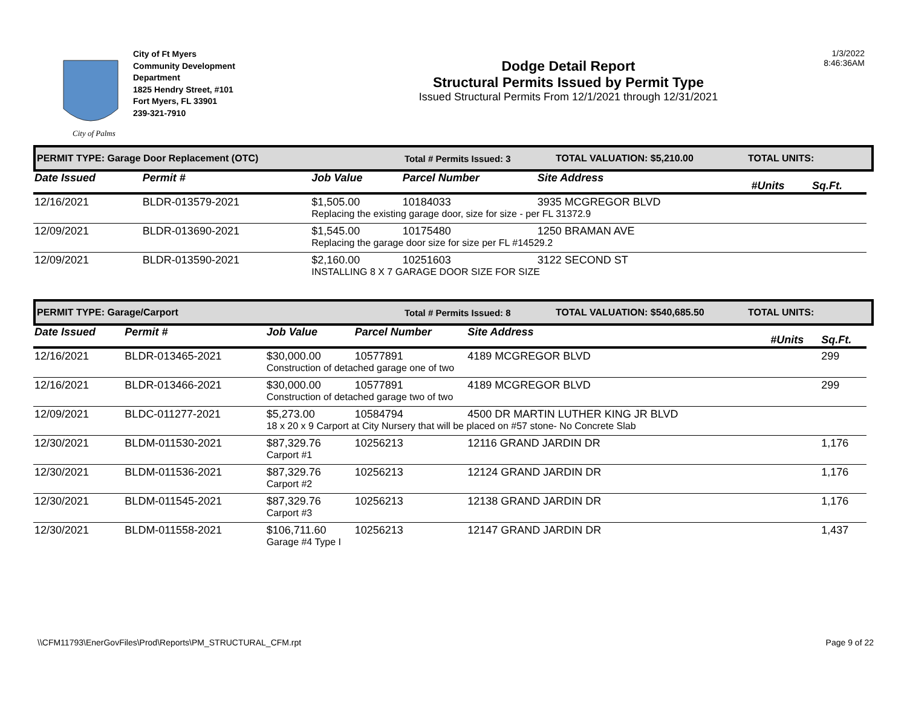City of Palms
City of Ft Myers
Community Development
Department
1825 Hendry Street, #101
Fort Myers, FL 33901
239-321-7910
Dodge Detail Report
Structural Permits Issued by Permit Type
Issued Structural Permits From 12/1/2021 through 12/31/2021
1/3/2022
8:46:36AM
PERMIT TYPE: Garage Door Replacement (OTC) Total # Permits Issued: 3 TOTAL VALUATION: $5,210.00 TOTAL UNITS:
| Date Issued | Permit # | Job Value | Parcel Number | Site Address | #Units | Sq.Ft. |
| --- | --- | --- | --- | --- | --- | --- |
| 12/16/2021 | BLDR-013579-2021 | $1,505.00 | 10184033 | 3935 MCGREGOR BLVD | | |
| | | Replacing the existing garage door, size for size - per FL 31372.9 | | | | |
| 12/09/2021 | BLDR-013690-2021 | $1,545.00 | 10175480 | 1250 BRAMAN AVE | | |
| | | Replacing the garage door size for size per FL #14529.2 | | | | |
| 12/09/2021 | BLDR-013590-2021 | $2,160.00 | 10251603 | 3122 SECOND ST | | |
| | | INSTALLING 8 X 7 GARAGE DOOR SIZE FOR SIZE | | | | |
PERMIT TYPE: Garage/Carport Total # Permits Issued: 8 TOTAL VALUATION: $540,685.50 TOTAL UNITS:
| Date Issued | Permit # | Job Value | Parcel Number | Site Address | #Units | Sq.Ft. |
| --- | --- | --- | --- | --- | --- | --- |
| 12/16/2021 | BLDR-013465-2021 | $30,000.00 | 10577891 | 4189 MCGREGOR BLVD | | 299 |
| | | Construction of detached garage one of two | | | | |
| 12/16/2021 | BLDR-013466-2021 | $30,000.00 | 10577891 | 4189 MCGREGOR BLVD | | 299 |
| | | Construction of detached garage two of two | | | | |
| 12/09/2021 | BLDC-011277-2021 | $5,273.00 | 10584794 | 4500 DR MARTIN LUTHER KING JR BLVD | | |
| | | 18 x 20 x 9 Carport at City Nursery that will be placed on #57 stone- No Concrete Slab | | | | |
| 12/30/2021 | BLDM-011530-2021 | $87,329.76 | 10256213 | 12116 GRAND JARDIN DR | | 1,176 |
| | | Carport #1 | | | | |
| 12/30/2021 | BLDM-011536-2021 | $87,329.76 | 10256213 | 12124 GRAND JARDIN DR | | 1,176 |
| | | Carport #2 | | | | |
| 12/30/2021 | BLDM-011545-2021 | $87,329.76 | 10256213 | 12138 GRAND JARDIN DR | | 1,176 |
| | | Carport #3 | | | | |
| 12/30/2021 | BLDM-011558-2021 | $106,711.60 | 10256213 | 12147 GRAND JARDIN DR | | 1,437 |
| | | Garage #4 Type I | | | | |
\\CFM11793\EnerGovFiles\Prod\Reports\PM_STRUCTURAL_CFM.rpt Page 9 of 22